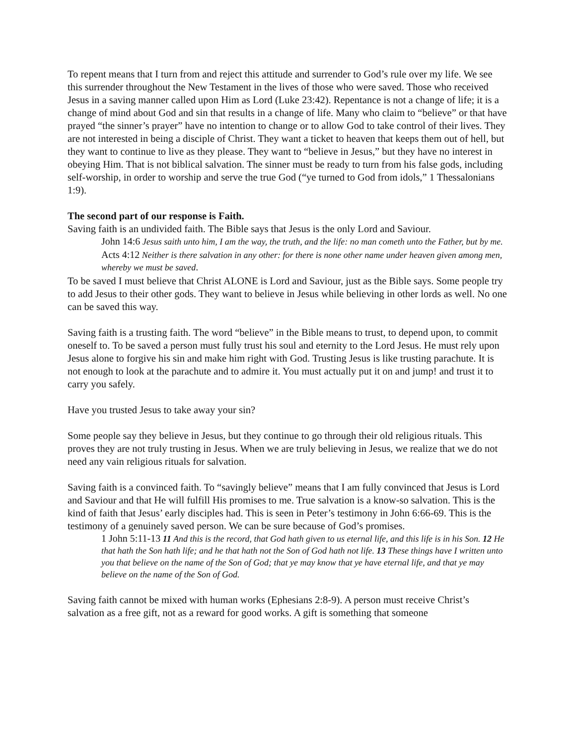To repent means that I turn from and reject this attitude and surrender to God’s rule over my life. We see this surrender throughout the New Testament in the lives of those who were saved. Those who received Jesus in a saving manner called upon Him as Lord (Luke 23:42). Repentance is not a change of life; it is a change of mind about God and sin that results in a change of life. Many who claim to “believe” or that have prayed “the sinner’s prayer” have no intention to change or to allow God to take control of their lives. They are not interested in being a disciple of Christ. They want a ticket to heaven that keeps them out of hell, but they want to continue to live as they please. They want to “believe in Jesus,” but they have no interest in obeying Him. That is not biblical salvation. The sinner must be ready to turn from his false gods, including self-worship, in order to worship and serve the true God (“ye turned to God from idols,” 1 Thessalonians 1:9).
The second part of our response is Faith.
Saving faith is an undivided faith. The Bible says that Jesus is the only Lord and Saviour.
John 14:6 Jesus saith unto him, I am the way, the truth, and the life: no man cometh unto the Father, but by me.
Acts 4:12 Neither is there salvation in any other: for there is none other name under heaven given among men, whereby we must be saved.
To be saved I must believe that Christ ALONE is Lord and Saviour, just as the Bible says. Some people try to add Jesus to their other gods. They want to believe in Jesus while believing in other lords as well. No one can be saved this way.
Saving faith is a trusting faith. The word “believe” in the Bible means to trust, to depend upon, to commit oneself to. To be saved a person must fully trust his soul and eternity to the Lord Jesus. He must rely upon Jesus alone to forgive his sin and make him right with God. Trusting Jesus is like trusting parachute. It is not enough to look at the parachute and to admire it. You must actually put it on and jump! and trust it to carry you safely.
Have you trusted Jesus to take away your sin?
Some people say they believe in Jesus, but they continue to go through their old religious rituals. This proves they are not truly trusting in Jesus. When we are truly believing in Jesus, we realize that we do not need any vain religious rituals for salvation.
Saving faith is a convinced faith. To “savingly believe” means that I am fully convinced that Jesus is Lord and Saviour and that He will fulfill His promises to me. True salvation is a know-so salvation. This is the kind of faith that Jesus’ early disciples had. This is seen in Peter’s testimony in John 6:66-69. This is the testimony of a genuinely saved person. We can be sure because of God’s promises.
1 John 5:11-13 11 And this is the record, that God hath given to us eternal life, and this life is in his Son. 12 He that hath the Son hath life; and he that hath not the Son of God hath not life. 13 These things have I written unto you that believe on the name of the Son of God; that ye may know that ye have eternal life, and that ye may believe on the name of the Son of God.
Saving faith cannot be mixed with human works (Ephesians 2:8-9). A person must receive Christ’s salvation as a free gift, not as a reward for good works. A gift is something that someone